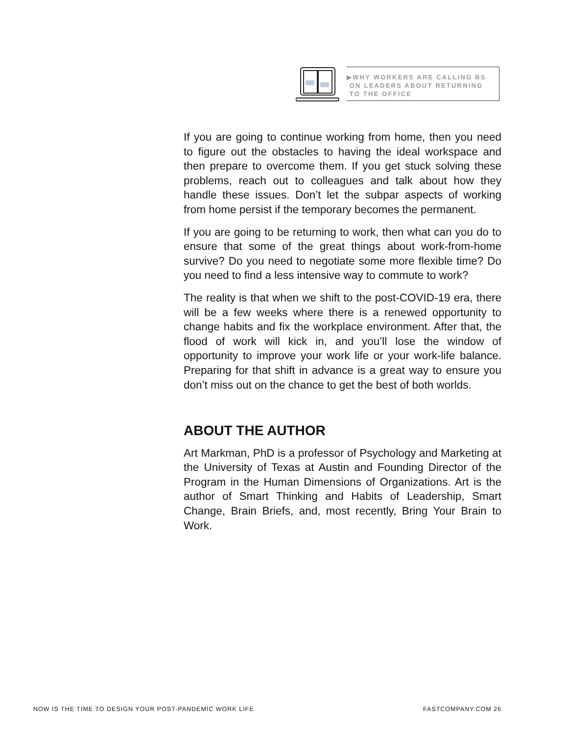▶WHY WORKERS ARE CALLING BS
ON LEADERS ABOUT RETURNING
TO THE OFFICE
If you are going to continue working from home, then you need to figure out the obstacles to having the ideal workspace and then prepare to overcome them. If you get stuck solving these problems, reach out to colleagues and talk about how they handle these issues. Don’t let the subpar aspects of working from home persist if the temporary becomes the permanent.
If you are going to be returning to work, then what can you do to ensure that some of the great things about work-from-home survive? Do you need to negotiate some more flexible time? Do you need to find a less intensive way to commute to work?
The reality is that when we shift to the post-COVID-19 era, there will be a few weeks where there is a renewed opportunity to change habits and fix the workplace environment. After that, the flood of work will kick in, and you’ll lose the window of opportunity to improve your work life or your work-life balance. Preparing for that shift in advance is a great way to ensure you don’t miss out on the chance to get the best of both worlds.
ABOUT THE AUTHOR
Art Markman, PhD is a professor of Psychology and Marketing at the University of Texas at Austin and Founding Director of the Program in the Human Dimensions of Organizations. Art is the author of Smart Thinking and Habits of Leadership, Smart Change, Brain Briefs, and, most recently, Bring Your Brain to Work.
NOW IS THE TIME TO DESIGN YOUR POST-PANDEMIC WORK LIFE FASTCOMPANY.COM 26